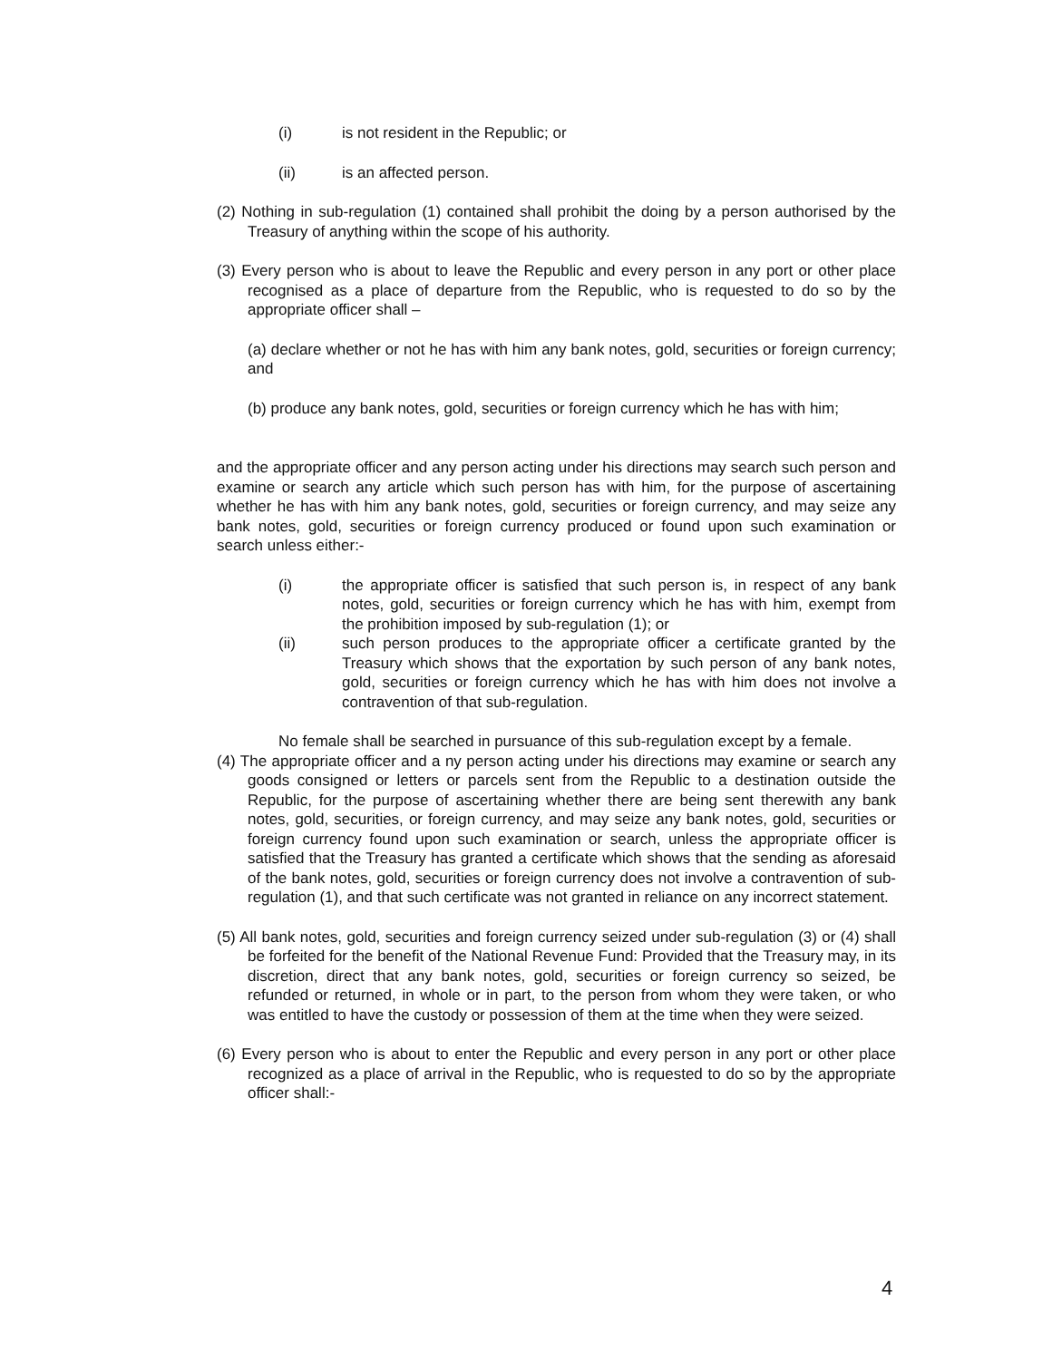(i) is not resident in the Republic; or
(ii) is an affected person.
(2) Nothing in sub-regulation (1) contained shall prohibit the doing by a person authorised by the Treasury of anything within the scope of his authority.
(3) Every person who is about to leave the Republic and every person in any port or other place recognised as a place of departure from the Republic, who is requested to do so by the appropriate officer shall –
(a) declare whether or not he has with him any bank notes, gold, securities or foreign currency; and
(b) produce any bank notes, gold, securities or foreign currency which he has with him;
and the appropriate officer and any person acting under his directions may search such person and examine or search any article which such person has with him, for the purpose of ascertaining whether he has with him any bank notes, gold, securities or foreign currency, and may seize any bank notes, gold, securities or foreign currency produced or found upon such examination or search unless either:-
(i) the appropriate officer is satisfied that such person is, in respect of any bank notes, gold, securities or foreign currency which he has with him, exempt from the prohibition imposed by sub-regulation (1); or
(ii) such person produces to the appropriate officer a certificate granted by the Treasury which shows that the exportation by such person of any bank notes, gold, securities or foreign currency which he has with him does not involve a contravention of that sub-regulation.
No female shall be searched in pursuance of this sub-regulation except by a female.
(4) The appropriate officer and a ny person acting under his directions may examine or search any goods consigned or letters or parcels sent from the Republic to a destination outside the Republic, for the purpose of ascertaining whether there are being sent therewith any bank notes, gold, securities, or foreign currency, and may seize any bank notes, gold, securities or foreign currency found upon such examination or search, unless the appropriate officer is satisfied that the Treasury has granted a certificate which shows that the sending as aforesaid of the bank notes, gold, securities or foreign currency does not involve a contravention of sub-regulation (1), and that such certificate was not granted in reliance on any incorrect statement.
(5) All bank notes, gold, securities and foreign currency seized under sub-regulation (3) or (4) shall be forfeited for the benefit of the National Revenue Fund: Provided that the Treasury may, in its discretion, direct that any bank notes, gold, securities or foreign currency so seized, be refunded or returned, in whole or in part, to the person from whom they were taken, or who was entitled to have the custody or possession of them at the time when they were seized.
(6) Every person who is about to enter the Republic and every person in any port or other place recognized as a place of arrival in the Republic, who is requested to do so by the appropriate officer shall:-
4